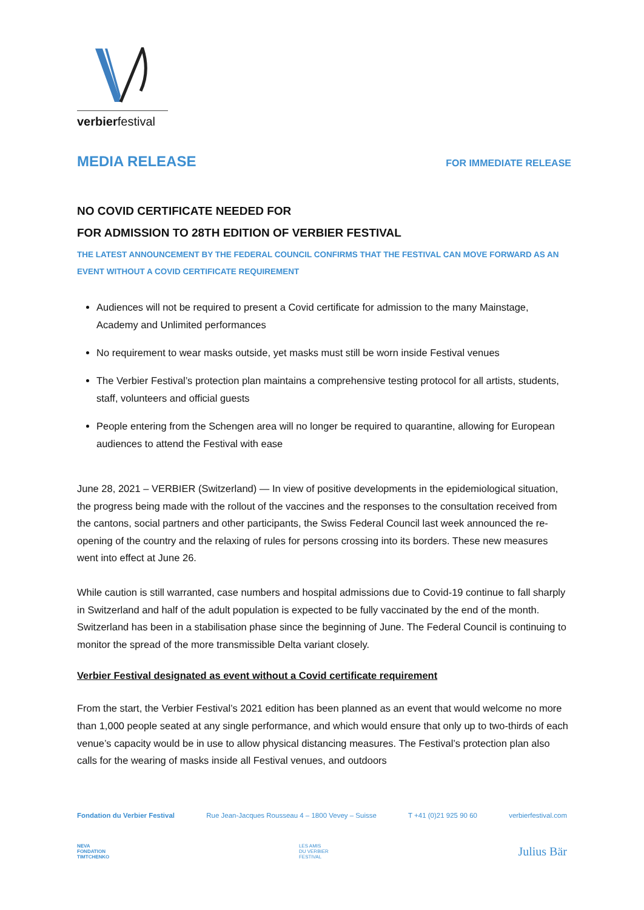verbierfestival
MEDIA RELEASE FOR IMMEDIATE RELEASE
NO COVID CERTIFICATE NEEDED FOR
FOR ADMISSION TO 28TH EDITION OF VERBIER FESTIVAL
THE LATEST ANNOUNCEMENT BY THE FEDERAL COUNCIL CONFIRMS THAT THE FESTIVAL CAN MOVE FORWARD AS AN EVENT WITHOUT A COVID CERTIFICATE REQUIREMENT
Audiences will not be required to present a Covid certificate for admission to the many Mainstage, Academy and Unlimited performances
No requirement to wear masks outside, yet masks must still be worn inside Festival venues
The Verbier Festival’s protection plan maintains a comprehensive testing protocol for all artists, students, staff, volunteers and official guests
People entering from the Schengen area will no longer be required to quarantine, allowing for European audiences to attend the Festival with ease
June 28, 2021 – VERBIER (Switzerland) — In view of positive developments in the epidemiological situation, the progress being made with the rollout of the vaccines and the responses to the consultation received from the cantons, social partners and other participants, the Swiss Federal Council last week announced the re-opening of the country and the relaxing of rules for persons crossing into its borders. These new measures went into effect at June 26.
While caution is still warranted, case numbers and hospital admissions due to Covid-19 continue to fall sharply in Switzerland and half of the adult population is expected to be fully vaccinated by the end of the month. Switzerland has been in a stabilisation phase since the beginning of June. The Federal Council is continuing to monitor the spread of the more transmissible Delta variant closely.
Verbier Festival designated as event without a Covid certificate requirement
From the start, the Verbier Festival’s 2021 edition has been planned as an event that would welcome no more than 1,000 people seated at any single performance, and which would ensure that only up to two-thirds of each venue’s capacity would be in use to allow physical distancing measures. The Festival’s protection plan also calls for the wearing of masks inside all Festival venues, and outdoors
Fondation du Verbier Festival Rue Jean-Jacques Rousseau 4 – 1800 Vevey – Suisse T +41 (0)21 925 90 60 verbierfestival.com
NEVA
FONDATION
TIMTCHENKO LES AMIS
DU VERBIER
FESTIVAL Julius Bär